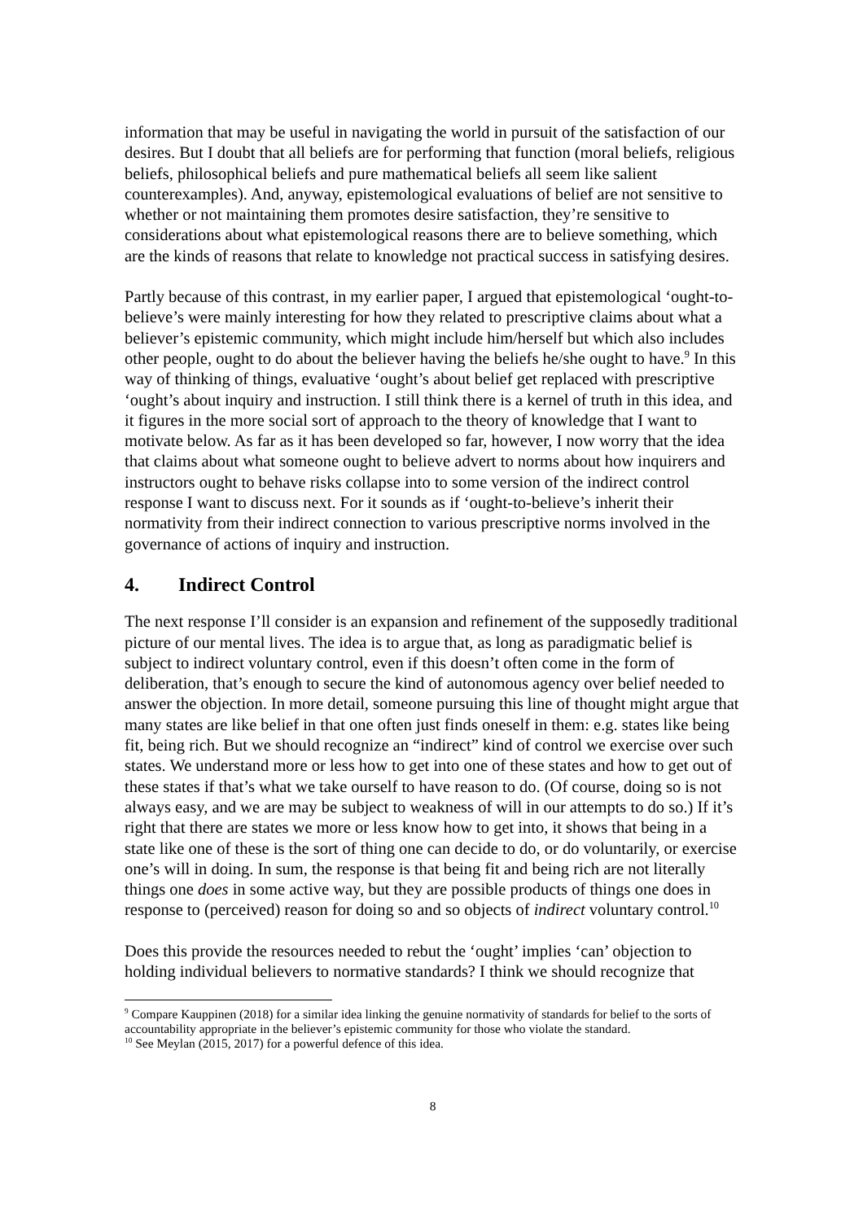information that may be useful in navigating the world in pursuit of the satisfaction of our desires. But I doubt that all beliefs are for performing that function (moral beliefs, religious beliefs, philosophical beliefs and pure mathematical beliefs all seem like salient counterexamples). And, anyway, epistemological evaluations of belief are not sensitive to whether or not maintaining them promotes desire satisfaction, they’re sensitive to considerations about what epistemological reasons there are to believe something, which are the kinds of reasons that relate to knowledge not practical success in satisfying desires.
Partly because of this contrast, in my earlier paper, I argued that epistemological ‘ought-to-believe’s were mainly interesting for how they related to prescriptive claims about what a believer’s epistemic community, which might include him/herself but which also includes other people, ought to do about the believer having the beliefs he/she ought to have.<sup>9</sup> In this way of thinking of things, evaluative ‘ought’s about belief get replaced with prescriptive ‘ought’s about inquiry and instruction. I still think there is a kernel of truth in this idea, and it figures in the more social sort of approach to the theory of knowledge that I want to motivate below. As far as it has been developed so far, however, I now worry that the idea that claims about what someone ought to believe advert to norms about how inquirers and instructors ought to behave risks collapse into to some version of the indirect control response I want to discuss next. For it sounds as if ‘ought-to-believe’s inherit their normativity from their indirect connection to various prescriptive norms involved in the governance of actions of inquiry and instruction.
4. Indirect Control
The next response I’ll consider is an expansion and refinement of the supposedly traditional picture of our mental lives. The idea is to argue that, as long as paradigmatic belief is subject to indirect voluntary control, even if this doesn’t often come in the form of deliberation, that’s enough to secure the kind of autonomous agency over belief needed to answer the objection. In more detail, someone pursuing this line of thought might argue that many states are like belief in that one often just finds oneself in them: e.g. states like being fit, being rich. But we should recognize an “indirect” kind of control we exercise over such states. We understand more or less how to get into one of these states and how to get out of these states if that’s what we take ourself to have reason to do. (Of course, doing so is not always easy, and we are may be subject to weakness of will in our attempts to do so.) If it’s right that there are states we more or less know how to get into, it shows that being in a state like one of these is the sort of thing one can decide to do, or do voluntarily, or exercise one’s will in doing. In sum, the response is that being fit and being rich are not literally things one does in some active way, but they are possible products of things one does in response to (perceived) reason for doing so and so objects of indirect voluntary control.<sup>10</sup>
Does this provide the resources needed to rebut the ‘ought’ implies ‘can’ objection to holding individual believers to normative standards? I think we should recognize that
<sup>9</sup> Compare Kauppinen (2018) for a similar idea linking the genuine normativity of standards for belief to the sorts of accountability appropriate in the believer’s epistemic community for those who violate the standard.
<sup>10</sup> See Meylan (2015, 2017) for a powerful defence of this idea.
8